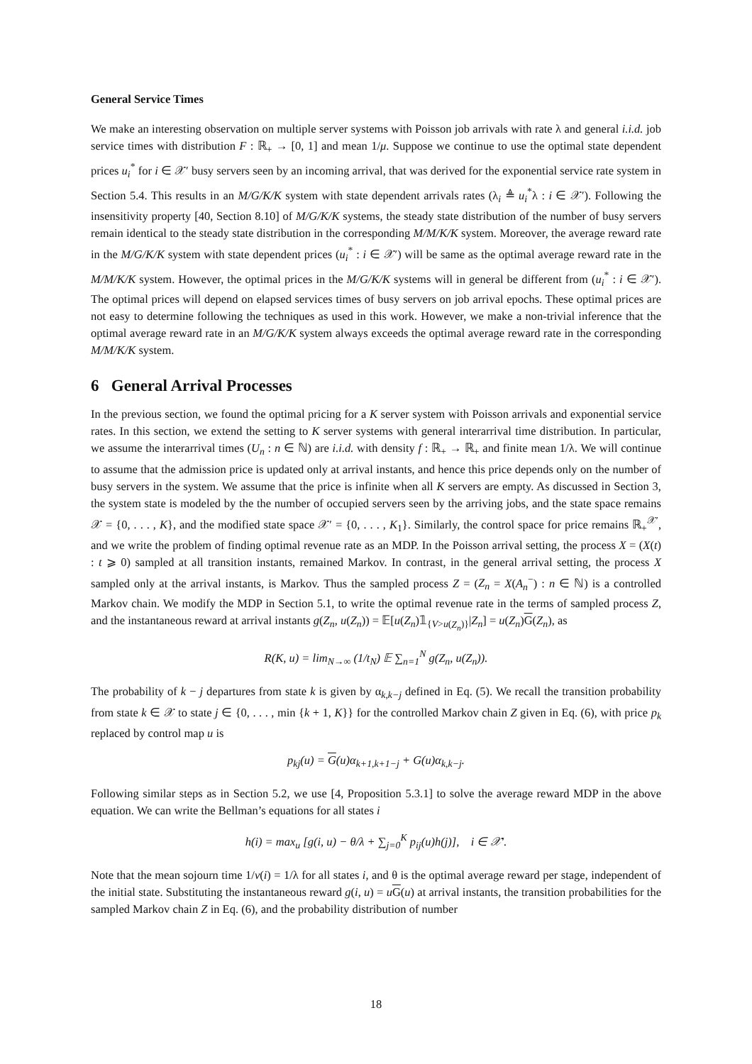General Service Times
We make an interesting observation on multiple server systems with Poisson job arrivals with rate λ and general i.i.d. job service times with distribution F : ℝ<sub>+</sub> → [0, 1] and mean 1/μ. Suppose we continue to use the optimal state dependent prices u<sub>i</sub><sup>*</sup> for i ∈ 𝒳′ busy servers seen by an incoming arrival, that was derived for the exponential service rate system in Section 5.4. This results in an M/G/K/K system with state dependent arrivals rates (λ<sub>i</sub> ≜ u<sub>i</sub><sup>*</sup>λ : i ∈ 𝒳′). Following the insensitivity property [40, Section 8.10] of M/G/K/K systems, the steady state distribution of the number of busy servers remain identical to the steady state distribution in the corresponding M/M/K/K system. Moreover, the average reward rate in the M/G/K/K system with state dependent prices (u<sub>i</sub><sup>*</sup> : i ∈ 𝒳′) will be same as the optimal average reward rate in the M/M/K/K system. However, the optimal prices in the M/G/K/K systems will in general be different from (u<sub>i</sub><sup>*</sup> : i ∈ 𝒳′). The optimal prices will depend on elapsed services times of busy servers on job arrival epochs. These optimal prices are not easy to determine following the techniques as used in this work. However, we make a non-trivial inference that the optimal average reward rate in an M/G/K/K system always exceeds the optimal average reward rate in the corresponding M/M/K/K system.
6 General Arrival Processes
In the previous section, we found the optimal pricing for a K server system with Poisson arrivals and exponential service rates. In this section, we extend the setting to K server systems with general interarrival time distribution. In particular, we assume the interarrival times (U<sub>n</sub> : n ∈ ℕ) are i.i.d. with density f : ℝ<sub>+</sub> → ℝ<sub>+</sub> and finite mean 1/λ. We will continue to assume that the admission price is updated only at arrival instants, and hence this price depends only on the number of busy servers in the system. We assume that the price is infinite when all K servers are empty. As discussed in Section 3, the system state is modeled by the the number of occupied servers seen by the arriving jobs, and the state space remains 𝒳 = {0, . . . , K}, and the modified state space 𝒳′ = {0, . . . , K<sub>1</sub>}. Similarly, the control space for price remains ℝ<sub>+</sub><sup>𝒳′</sup>, and we write the problem of finding optimal revenue rate as an MDP. In the Poisson arrival setting, the process X = (X(t) : t ⩾ 0) sampled at all transition instants, remained Markov. In contrast, in the general arrival setting, the process X sampled only at the arrival instants, is Markov. Thus the sampled process Z = (Z<sub>n</sub> = X(A<sub>n</sub><sup>−</sup>) : n ∈ ℕ) is a controlled Markov chain. We modify the MDP in Section 5.1, to write the optimal revenue rate in the terms of sampled process Z, and the instantaneous reward at arrival instants g(Z<sub>n</sub>, u(Z<sub>n</sub>)) = 𝔼[u(Z<sub>n</sub>)𝟙<sub>{V>u(Z<sub>n</sub>)}</sub>|Z<sub>n</sub>] = u(Z<sub>n</sub>)G(Z<sub>n</sub>), as
R(K, u) = lim<sub>N→∞</sub> (1/t<sub>N</sub>) 𝔼 ∑<sub>n=1</sub><sup>N</sup> g(Z<sub>n</sub>, u(Z<sub>n</sub>)).
The probability of k − j departures from state k is given by α<sub>k,k−j</sub> defined in Eq. (5). We recall the transition probability from state k ∈ 𝒳 to state j ∈ {0, . . . , min {k + 1, K}} for the controlled Markov chain Z given in Eq. (6), with price p<sub>k</sub> replaced by control map u is
p<sub>kj</sub>(u) = G(u)α<sub>k+1,k+1−j</sub> + G(u)α<sub>k,k−j</sub>.
Following similar steps as in Section 5.2, we use [4, Proposition 5.3.1] to solve the average reward MDP in the above equation. We can write the Bellman’s equations for all states i
h(i) = max<sub>u</sub> [g(i, u) − θ/λ + ∑<sub>j=0</sub><sup>K</sup> p<sub>ij</sub>(u)h(j)], i ∈ 𝒳′.
Note that the mean sojourn time 1/ν(i) = 1/λ for all states i, and θ is the optimal average reward per stage, independent of the initial state. Substituting the instantaneous reward g(i, u) = uG(u) at arrival instants, the transition probabilities for the sampled Markov chain Z in Eq. (6), and the probability distribution of number
18